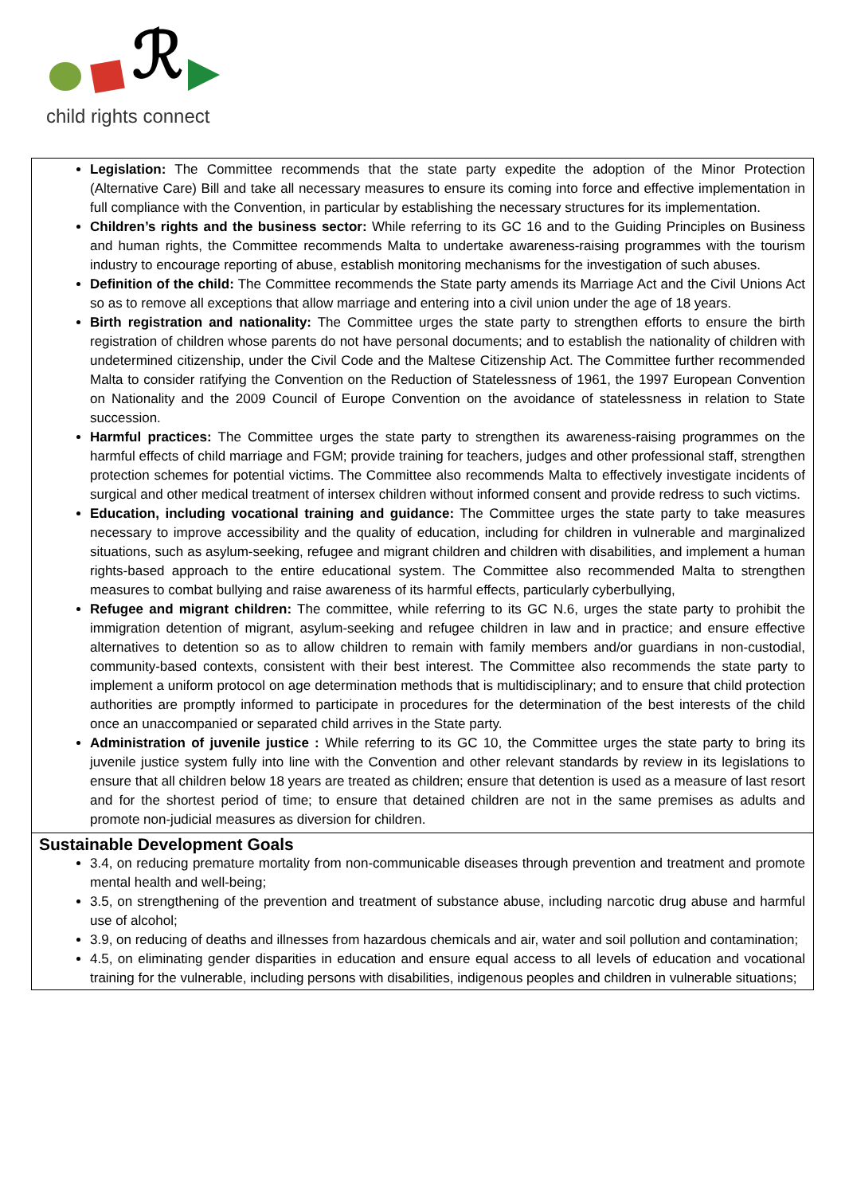ℛ
child rights connect
Legislation: The Committee recommends that the state party expedite the adoption of the Minor Protection (Alternative Care) Bill and take all necessary measures to ensure its coming into force and effective implementation in full compliance with the Convention, in particular by establishing the necessary structures for its implementation.
Children’s rights and the business sector: While referring to its GC 16 and to the Guiding Principles on Business and human rights, the Committee recommends Malta to undertake awareness-raising programmes with the tourism industry to encourage reporting of abuse, establish monitoring mechanisms for the investigation of such abuses.
Definition of the child: The Committee recommends the State party amends its Marriage Act and the Civil Unions Act so as to remove all exceptions that allow marriage and entering into a civil union under the age of 18 years.
Birth registration and nationality: The Committee urges the state party to strengthen efforts to ensure the birth registration of children whose parents do not have personal documents; and to establish the nationality of children with undetermined citizenship, under the Civil Code and the Maltese Citizenship Act. The Committee further recommended Malta to consider ratifying the Convention on the Reduction of Statelessness of 1961, the 1997 European Convention on Nationality and the 2009 Council of Europe Convention on the avoidance of statelessness in relation to State succession.
Harmful practices: The Committee urges the state party to strengthen its awareness-raising programmes on the harmful effects of child marriage and FGM; provide training for teachers, judges and other professional staff, strengthen protection schemes for potential victims. The Committee also recommends Malta to effectively investigate incidents of surgical and other medical treatment of intersex children without informed consent and provide redress to such victims.
Education, including vocational training and guidance: The Committee urges the state party to take measures necessary to improve accessibility and the quality of education, including for children in vulnerable and marginalized situations, such as asylum-seeking, refugee and migrant children and children with disabilities, and implement a human rights-based approach to the entire educational system. The Committee also recommended Malta to strengthen measures to combat bullying and raise awareness of its harmful effects, particularly cyberbullying,
Refugee and migrant children: The committee, while referring to its GC N.6, urges the state party to prohibit the immigration detention of migrant, asylum-seeking and refugee children in law and in practice; and ensure effective alternatives to detention so as to allow children to remain with family members and/or guardians in non-custodial, community-based contexts, consistent with their best interest. The Committee also recommends the state party to implement a uniform protocol on age determination methods that is multidisciplinary; and to ensure that child protection authorities are promptly informed to participate in procedures for the determination of the best interests of the child once an unaccompanied or separated child arrives in the State party.
Administration of juvenile justice : While referring to its GC 10, the Committee urges the state party to bring its juvenile justice system fully into line with the Convention and other relevant standards by review in its legislations to ensure that all children below 18 years are treated as children; ensure that detention is used as a measure of last resort and for the shortest period of time; to ensure that detained children are not in the same premises as adults and promote non-judicial measures as diversion for children.
Sustainable Development Goals
3.4, on reducing premature mortality from non-communicable diseases through prevention and treatment and promote mental health and well-being;
3.5, on strengthening of the prevention and treatment of substance abuse, including narcotic drug abuse and harmful use of alcohol;
3.9, on reducing of deaths and illnesses from hazardous chemicals and air, water and soil pollution and contamination;
4.5, on eliminating gender disparities in education and ensure equal access to all levels of education and vocational training for the vulnerable, including persons with disabilities, indigenous peoples and children in vulnerable situations;